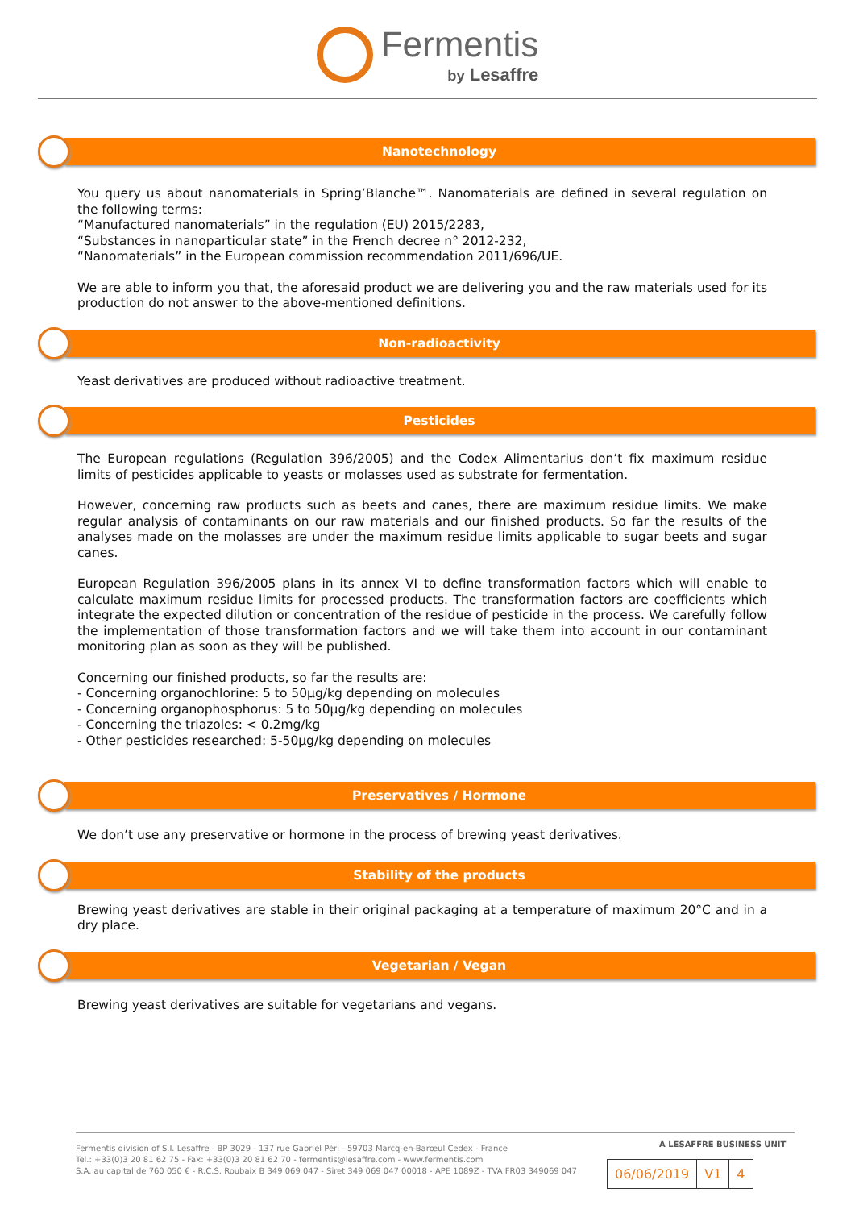Fermentis by Lesaffre
Nanotechnology
You query us about nanomaterials in Spring’Blanche™. Nanomaterials are defined in several regulation on the following terms:
“Manufactured nanomaterials” in the regulation (EU) 2015/2283,
“Substances in nanoparticular state” in the French decree n° 2012-232,
“Nanomaterials” in the European commission recommendation 2011/696/UE.
We are able to inform you that, the aforesaid product we are delivering you and the raw materials used for its production do not answer to the above-mentioned definitions.
Non-radioactivity
Yeast derivatives are produced without radioactive treatment.
Pesticides
The European regulations (Regulation 396/2005) and the Codex Alimentarius don’t fix maximum residue limits of pesticides applicable to yeasts or molasses used as substrate for fermentation.
However, concerning raw products such as beets and canes, there are maximum residue limits. We make regular analysis of contaminants on our raw materials and our finished products. So far the results of the analyses made on the molasses are under the maximum residue limits applicable to sugar beets and sugar canes.
European Regulation 396/2005 plans in its annex VI to define transformation factors which will enable to calculate maximum residue limits for processed products. The transformation factors are coefficients which integrate the expected dilution or concentration of the residue of pesticide in the process. We carefully follow the implementation of those transformation factors and we will take them into account in our contaminant monitoring plan as soon as they will be published.
Concerning our finished products, so far the results are:
- Concerning organochlorine: 5 to 50µg/kg depending on molecules
- Concerning organophosphorus: 5 to 50µg/kg depending on molecules
- Concerning the triazoles: < 0.2mg/kg
- Other pesticides researched: 5-50µg/kg depending on molecules
Preservatives / Hormone
We don’t use any preservative or hormone in the process of brewing yeast derivatives.
Stability of the products
Brewing yeast derivatives are stable in their original packaging at a temperature of maximum 20°C and in a dry place.
Vegetarian / Vegan
Brewing yeast derivatives are suitable for vegetarians and vegans.
Fermentis division of S.I. Lesaffre - BP 3029 - 137 rue Gabriel Péri - 59703 Marcq-en-Barœul Cedex - France
Tel.: +33(0)3 20 81 62 75 - Fax: +33(0)3 20 81 62 70 - fermentis@lesaffre.com - www.fermentis.com
S.A. au capital de 760 050 € - R.C.S. Roubaix B 349 069 047 - Siret 349 069 047 00018 - APE 1089Z - TVA FR03 349069 047
A LESAFFRE BUSINESS UNIT
| 06/06/2019 | V1 | 4 |